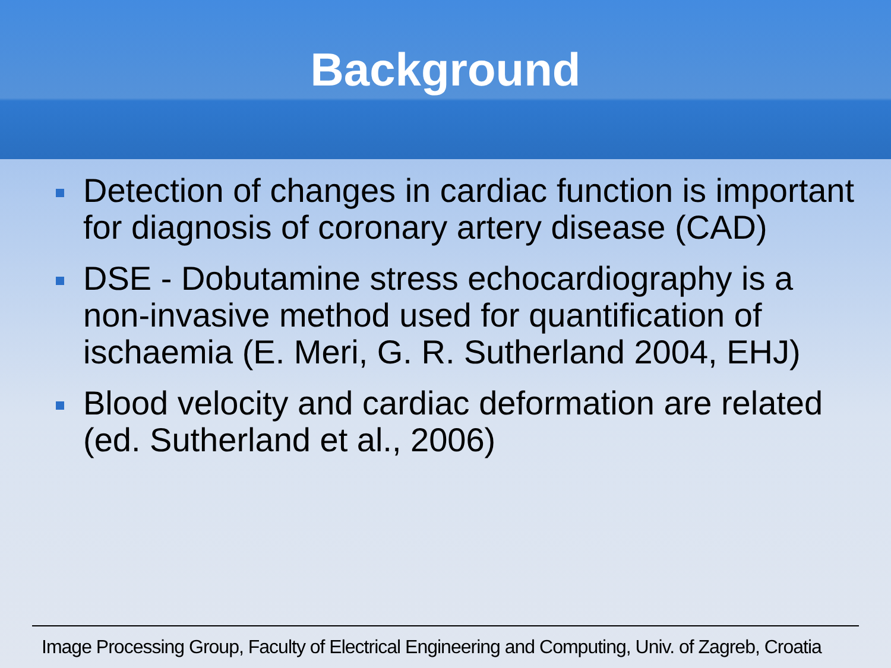Background
Detection of changes in cardiac function is important for diagnosis of coronary artery disease (CAD)
DSE - Dobutamine stress echocardiography is a non-invasive method used for quantification of ischaemia (E. Meri, G. R. Sutherland 2004, EHJ)
Blood velocity and cardiac deformation are related (ed. Sutherland et al., 2006)
Image Processing Group, Faculty of Electrical Engineering and Computing, Univ. of Zagreb, Croatia